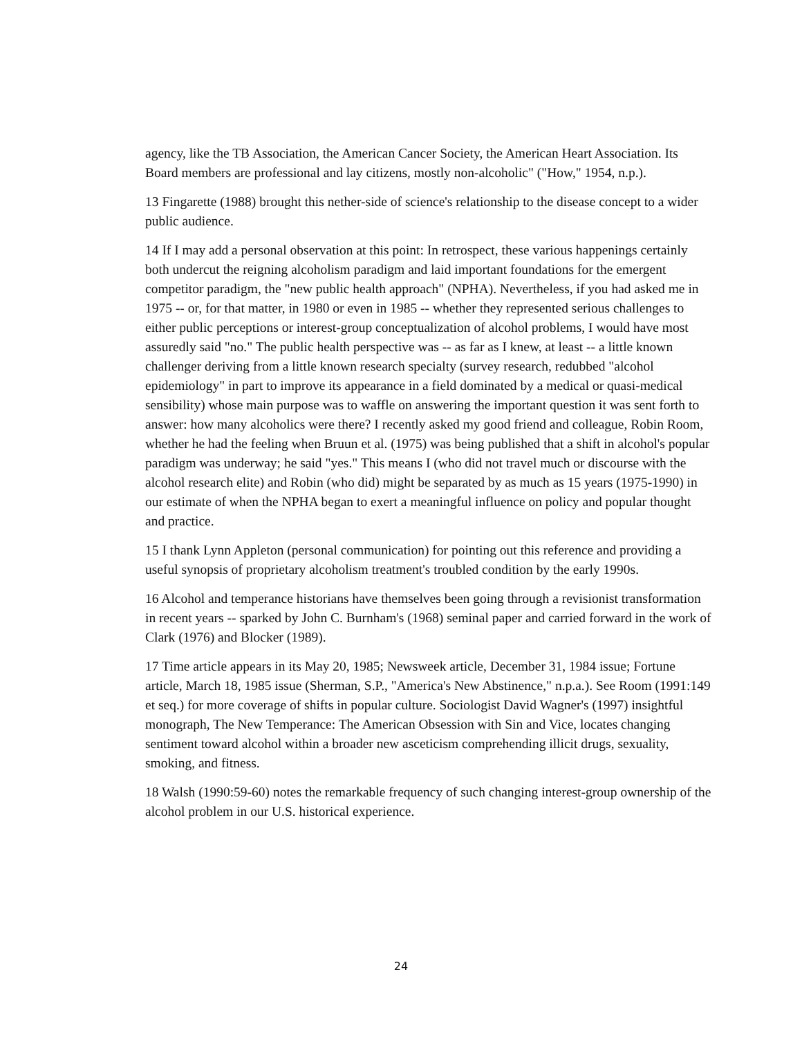agency, like the TB Association, the American Cancer Society, the American Heart Association. Its Board members are professional and lay citizens, mostly non-alcoholic" ("How," 1954, n.p.).
13 Fingarette (1988) brought this nether-side of science's relationship to the disease concept to a wider public audience.
14 If I may add a personal observation at this point: In retrospect, these various happenings certainly both undercut the reigning alcoholism paradigm and laid important foundations for the emergent competitor paradigm, the "new public health approach" (NPHA). Nevertheless, if you had asked me in 1975 -- or, for that matter, in 1980 or even in 1985 -- whether they represented serious challenges to either public perceptions or interest-group conceptualization of alcohol problems, I would have most assuredly said "no." The public health perspective was -- as far as I knew, at least -- a little known challenger deriving from a little known research specialty (survey research, redubbed "alcohol epidemiology" in part to improve its appearance in a field dominated by a medical or quasi-medical sensibility) whose main purpose was to waffle on answering the important question it was sent forth to answer: how many alcoholics were there? I recently asked my good friend and colleague, Robin Room, whether he had the feeling when Bruun et al. (1975) was being published that a shift in alcohol's popular paradigm was underway; he said "yes." This means I (who did not travel much or discourse with the alcohol research elite) and Robin (who did) might be separated by as much as 15 years (1975-1990) in our estimate of when the NPHA began to exert a meaningful influence on policy and popular thought and practice.
15 I thank Lynn Appleton (personal communication) for pointing out this reference and providing a useful synopsis of proprietary alcoholism treatment's troubled condition by the early 1990s.
16 Alcohol and temperance historians have themselves been going through a revisionist transformation in recent years -- sparked by John C. Burnham's (1968) seminal paper and carried forward in the work of Clark (1976) and Blocker (1989).
17 Time article appears in its May 20, 1985; Newsweek article, December 31, 1984 issue; Fortune article, March 18, 1985 issue (Sherman, S.P., "America's New Abstinence," n.p.a.). See Room (1991:149 et seq.) for more coverage of shifts in popular culture. Sociologist David Wagner's (1997) insightful monograph, The New Temperance: The American Obsession with Sin and Vice, locates changing sentiment toward alcohol within a broader new asceticism comprehending illicit drugs, sexuality, smoking, and fitness.
18 Walsh (1990:59-60) notes the remarkable frequency of such changing interest-group ownership of the alcohol problem in our U.S. historical experience.
24